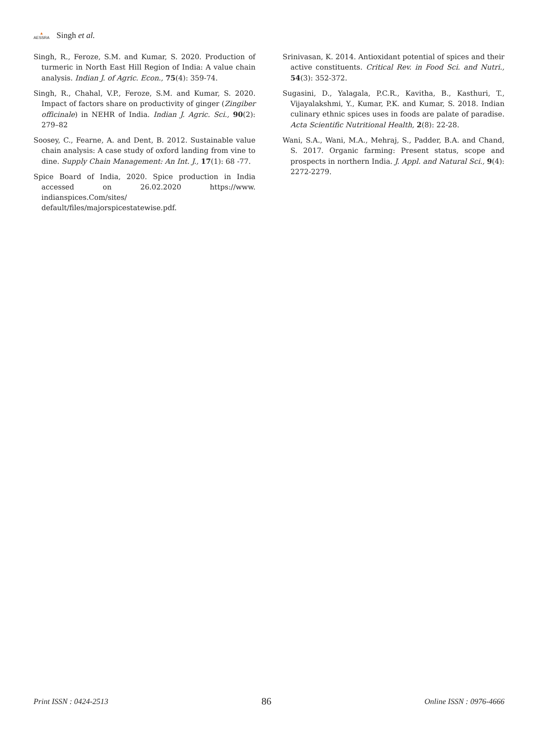▲
AESSRA
Singh et al.
Singh, R., Feroze, S.M. and Kumar, S. 2020. Production of turmeric in North East Hill Region of India: A value chain analysis. Indian J. of Agric. Econ., 75(4): 359-74.
Singh, R., Chahal, V.P., Feroze, S.M. and Kumar, S. 2020. Impact of factors share on productivity of ginger (Zingiber officinale) in NEHR of India. Indian J. Agric. Sci., 90(2): 279–82
Soosey, C., Fearne, A. and Dent, B. 2012. Sustainable value chain analysis: A case study of oxford landing from vine to dine. Supply Chain Management: An Int. J., 17(1): 68 -77.
Spice Board of India, 2020. Spice production in India accessed on 26.02.2020 https://www. indianspices.Com/sites/ default/files/majorspicestatewise.pdf.
Srinivasan, K. 2014. Antioxidant potential of spices and their active constituents. Critical Rev. in Food Sci. and Nutri., 54(3): 352-372.
Sugasini, D., Yalagala, P.C.R., Kavitha, B., Kasthuri, T., Vijayalakshmi, Y., Kumar, P.K. and Kumar, S. 2018. Indian culinary ethnic spices uses in foods are palate of paradise. Acta Scientific Nutritional Health, 2(8): 22-28.
Wani, S.A., Wani, M.A., Mehraj, S., Padder, B.A. and Chand, S. 2017. Organic farming: Present status, scope and prospects in northern India. J. Appl. and Natural Sci., 9(4): 2272-2279.
Print ISSN : 0424-2513 86 Online ISSN : 0976-4666